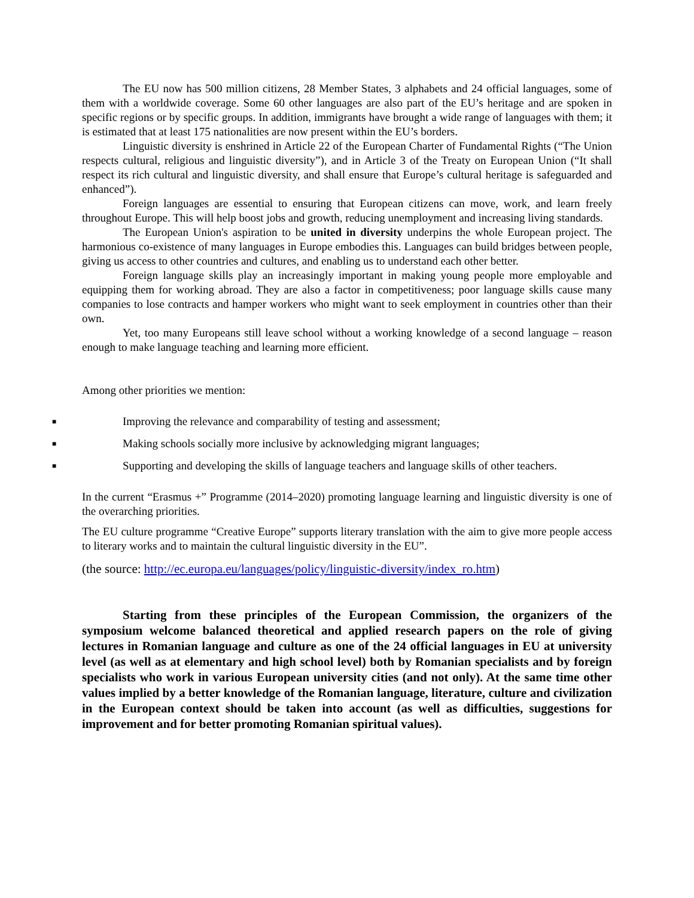The EU now has 500 million citizens, 28 Member States, 3 alphabets and 24 official languages, some of them with a worldwide coverage. Some 60 other languages are also part of the EU’s heritage and are spoken in specific regions or by specific groups. In addition, immigrants have brought a wide range of languages with them; it is estimated that at least 175 nationalities are now present within the EU’s borders.
Linguistic diversity is enshrined in Article 22 of the European Charter of Fundamental Rights (“The Union respects cultural, religious and linguistic diversity”), and in Article 3 of the Treaty on European Union (“It shall respect its rich cultural and linguistic diversity, and shall ensure that Europe’s cultural heritage is safeguarded and enhanced”).
Foreign languages are essential to ensuring that European citizens can move, work, and learn freely throughout Europe. This will help boost jobs and growth, reducing unemployment and increasing living standards.
The European Union's aspiration to be united in diversity underpins the whole European project. The harmonious co-existence of many languages in Europe embodies this. Languages can build bridges between people, giving us access to other countries and cultures, and enabling us to understand each other better.
Foreign language skills play an increasingly important in making young people more employable and equipping them for working abroad. They are also a factor in competitiveness; poor language skills cause many companies to lose contracts and hamper workers who might want to seek employment in countries other than their own.
Yet, too many Europeans still leave school without a working knowledge of a second language – reason enough to make language teaching and learning more efficient.
Among other priorities we mention:
■ Improving the relevance and comparability of testing and assessment;
■ Making schools socially more inclusive by acknowledging migrant languages;
■ Supporting and developing the skills of language teachers and language skills of other teachers.
In the current “Erasmus +” Programme (2014–2020) promoting language learning and linguistic diversity is one of the overarching priorities.
The EU culture programme “Creative Europe” supports literary translation with the aim to give more people access to literary works and to maintain the cultural linguistic diversity in the EU”.
(the source: http://ec.europa.eu/languages/policy/linguistic-diversity/index_ro.htm)
Starting from these principles of the European Commission, the organizers of the symposium welcome balanced theoretical and applied research papers on the role of giving lectures in Romanian language and culture as one of the 24 official languages in EU at university level (as well as at elementary and high school level) both by Romanian specialists and by foreign specialists who work in various European university cities (and not only). At the same time other values implied by a better knowledge of the Romanian language, literature, culture and civilization in the European context should be taken into account (as well as difficulties, suggestions for improvement and for better promoting Romanian spiritual values).